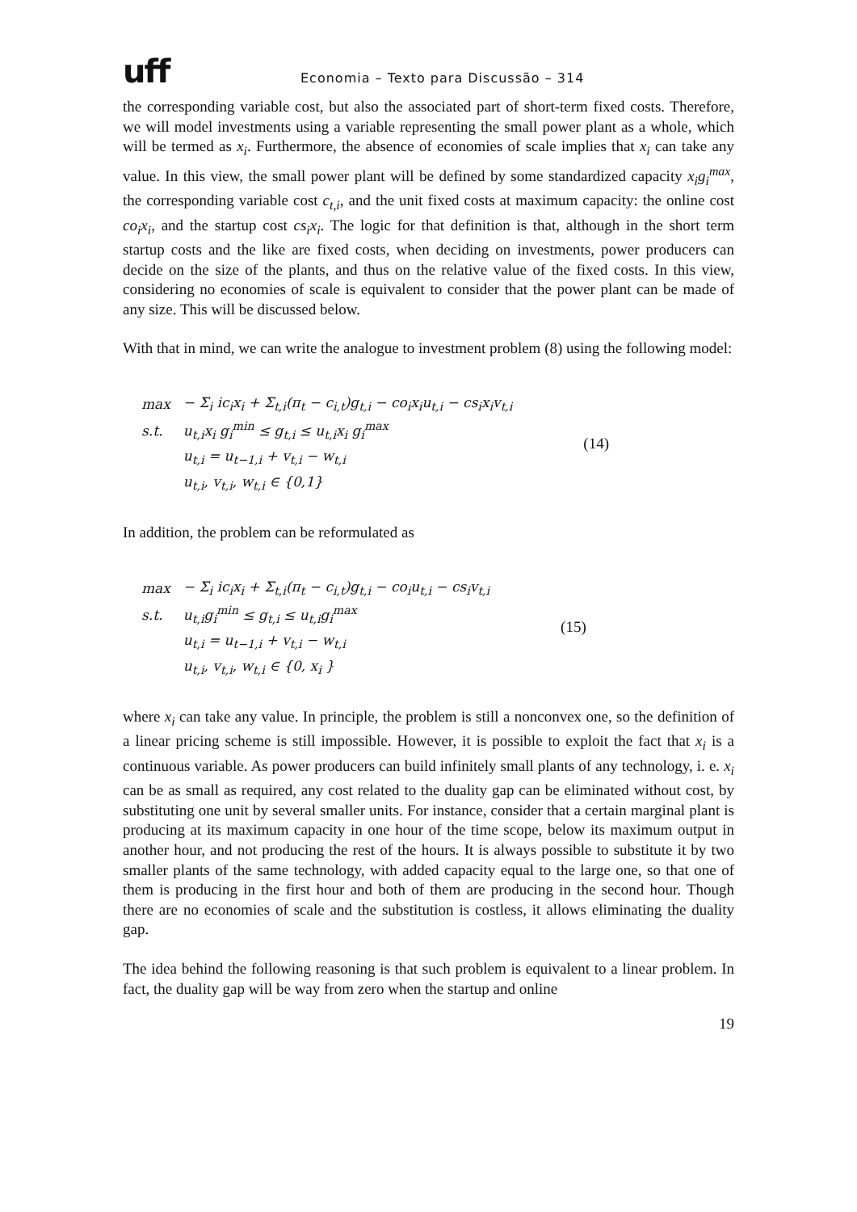uff
Economia – Texto para Discussão – 314
the corresponding variable cost, but also the associated part of short-term fixed costs. Therefore, we will model investments using a variable representing the small power plant as a whole, which will be termed as x<sub>i</sub>. Furthermore, the absence of economies of scale implies that x<sub>i</sub> can take any value. In this view, the small power plant will be defined by some standardized capacity x<sub>i</sub>g<sub>i</sub><sup>max</sup>, the corresponding variable cost c<sub>t,i</sub>, and the unit fixed costs at maximum capacity: the online cost co<sub>i</sub>x<sub>i</sub>, and the startup cost cs<sub>i</sub>x<sub>i</sub>. The logic for that definition is that, although in the short term startup costs and the like are fixed costs, when deciding on investments, power producers can decide on the size of the plants, and thus on the relative value of the fixed costs. In this view, considering no economies of scale is equivalent to consider that the power plant can be made of any size. This will be discussed below.
With that in mind, we can write the analogue to investment problem (8) using the following model:
| max | − Σ<sub>i</sub> ic<sub>i</sub>x<sub>i</sub> + Σ<sub>t,i</sub>(π<sub>t</sub> − c<sub>i,t</sub>)g<sub>t,i</sub> − co<sub>i</sub>x<sub>i</sub>u<sub>t,i</sub> − cs<sub>i</sub>x<sub>i</sub>v<sub>t,i</sub> |
| s.t. | u<sub>t,i</sub>x<sub>i</sub> g<sub>i</sub><sup>min</sup> ≤ g<sub>t,i</sub> ≤ u<sub>t,i</sub>x<sub>i</sub> g<sub>i</sub><sup>max</sup> |
| | u<sub>t,i</sub> = u<sub>t−1,i</sub> + v<sub>t,i</sub> − w<sub>t,i</sub> |
| | u<sub>t,i</sub>, v<sub>t,i</sub>, w<sub>t,i</sub> ∈ {0,1} |
(14)
In addition, the problem can be reformulated as
| max | − Σ<sub>i</sub> ic<sub>i</sub>x<sub>i</sub> + Σ<sub>t,i</sub>(π<sub>t</sub> − c<sub>i,t</sub>)g<sub>t,i</sub> − co<sub>i</sub>u<sub>t,i</sub> − cs<sub>i</sub>v<sub>t,i</sub> |
| s.t. | u<sub>t,i</sub>g<sub>i</sub><sup>min</sup> ≤ g<sub>t,i</sub> ≤ u<sub>t,i</sub>g<sub>i</sub><sup>max</sup> |
| | u<sub>t,i</sub> = u<sub>t−1,i</sub> + v<sub>t,i</sub> − w<sub>t,i</sub> |
| | u<sub>t,i</sub>, v<sub>t,i</sub>, w<sub>t,i</sub> ∈ {0, x<sub>i</sub> } |
(15)
where x<sub>i</sub> can take any value. In principle, the problem is still a nonconvex one, so the definition of a linear pricing scheme is still impossible. However, it is possible to exploit the fact that x<sub>i</sub> is a continuous variable. As power producers can build infinitely small plants of any technology, i. e. x<sub>i</sub> can be as small as required, any cost related to the duality gap can be eliminated without cost, by substituting one unit by several smaller units. For instance, consider that a certain marginal plant is producing at its maximum capacity in one hour of the time scope, below its maximum output in another hour, and not producing the rest of the hours. It is always possible to substitute it by two smaller plants of the same technology, with added capacity equal to the large one, so that one of them is producing in the first hour and both of them are producing in the second hour. Though there are no economies of scale and the substitution is costless, it allows eliminating the duality gap.
The idea behind the following reasoning is that such problem is equivalent to a linear problem. In fact, the duality gap will be way from zero when the startup and online
19